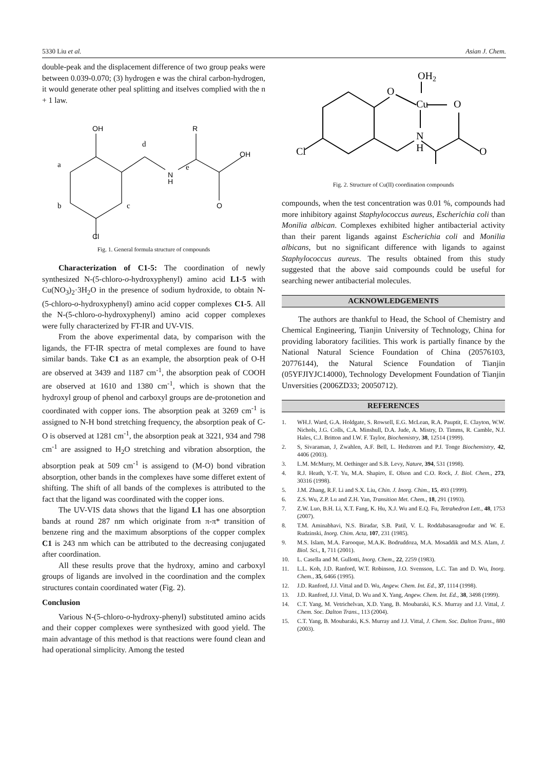5330 Liu et al. Asian J. Chem.
double-peak and the displacement difference of two group peaks were between 0.039-0.070; (3) hydrogen e was the chiral carbon-hydrogen, it would generate other peal splitting and itselves complied with the n + 1 law.
OH
R
OH
O
N
H
Cl
d
a
b
c
e
Fig. 1. General formula structure of compounds
Characterization of C1-5: The coordination of newly synthesized N-(5-chloro-o-hydroxyphenyl) amino acid L1-5 with Cu(NO<sub>3</sub>)<sub>2</sub>·3H<sub>2</sub>O in the presence of sodium hydroxide, to obtain N-(5-chloro-o-hydroxyphenyl) amino acid copper complexes C1-5. All the N-(5-chloro-o-hydroxyphenyl) amino acid copper complexes were fully characterized by FT-IR and UV-VIS.
From the above experimental data, by comparison with the ligands, the FT-IR spectra of metal complexes are found to have similar bands. Take C1 as an example, the absorption peak of O-H are observed at 3439 and 1187 cm<sup>-1</sup>, the absorption peak of COOH are observed at 1610 and 1380 cm<sup>-1</sup>, which is shown that the hydroxyl group of phenol and carboxyl groups are de-protonetion and coordinated with copper ions. The absorption peak at 3269 cm<sup>-1</sup> is assigned to N-H bond stretching frequency, the absorption peak of C-O is observed at 1281 cm<sup>-1</sup>, the absorption peak at 3221, 934 and 798 cm<sup>-1</sup> are assigned to H<sub>2</sub>O stretching and vibration absorption, the absorption peak at 509 cm<sup>-1</sup> is assigend to (M-O) bond vibration absorption, other bands in the complexes have some differet extent of shifting. The shift of all bands of the complexes is attributed to the fact that the ligand was coordinated with the copper ions.
The UV-VIS data shows that the ligand L1 has one absorption bands at round 287 nm which originate from π-π* transition of benzene ring and the maximum absorptions of the copper complex C1 is 243 nm which can be attributed to the decreasing conjugated after coordination.
All these results prove that the hydroxy, amino and carboxyl groups of ligands are involved in the coordination and the complex structures contain coordinated water (Fig. 2).
Conclusion
Various N-(5-chloro-o-hydroxy-phenyl) substituted amino acids and their copper complexes were synthesized with good yield. The main advantage of this method is that reactions were found clean and had operational simplicity. Among the tested
OH2
O
Cu
O
N
H
O
Cl
Fig. 2. Structure of Cu(II) coordination compounds
compounds, when the test concentration was 0.01 %, compounds had more inhibitory against Staphylococcus aureus, Escherichia coli than Monilia albican. Complexes exhibited higher antibacterial activity than their parent ligands against Escherichia coli and Monilia albicans, but no significant difference with ligands to against Staphylococcus aureus. The results obtained from this study suggested that the above said compounds could be useful for searching newer antibacterial molecules.
ACKNOWLEDGEMENTS
The authors are thankful to Head, the School of Chemistry and Chemical Engineering, Tianjin University of Technology, China for providing laboratory facilities. This work is partially finance by the National Natural Science Foundation of China (20576103, 20776144), the Natural Science Foundation of Tianjin (05YFJIYJC14000), Technology Development Foundation of Tianjin Unversities (2006ZD33; 20050712).
REFERENCES
1. WH.J. Ward, G.A. Holdgate, S. Rowsell, E.G. McLean, R.A. Pauptit, E. Clayton, W.W. Nichols, J.G. Colls, C.A. Minshull, D.A. Jude, A. Mistry, D. Timms, R. Camble, N.J. Hales, C.J. Britton and I.W. F. Taylor, Biochemistry, 38, 12514 (1999).
2. S, Sivaraman, J, Zwahlen, A.F. Bell, L. Hedstrom and P.J. Tonge Biochemistry, 42, 4406 (2003).
3. L.M. McMurry, M. Oethinger and S.B. Levy, Nature, 394, 531 (1998).
4. R.J. Heath, Y.-T. Yu, M.A. Shapiro, E. Olson and C.O. Rock, J. Biol. Chem., 273, 30316 (1998).
5. J.M. Zhang, R.F. Li and S.X. Liu, Chin. J. Inorg. Chim., 15, 493 (1999).
6. Z.S. Wu, Z.P. Lu and Z.H. Yan, Transition Met. Chem., 18, 291 (1993).
7. Z.W. Luo, B.H. Li, X.T. Fang, K. Hu, X.J. Wu and E.Q. Fu, Tetrahedron Lett., 48, 1753 (2007).
8. T.M. Aminabhavi, N.S. Biradar, S.B. Patil, V. L. Roddabasanagoudar and W. E. Rudzinski, Inorg. Chim. Acta, 107, 231 (1985).
9. M.S. Islam, M.A. Farooque, M.A.K. Bodruddoza, M.A. Mosaddik and M.S. Alam, J. Biol. Sci., 1, 711 (2001).
10. L. Casella and M. Gullotti, Inorg. Chem., 22, 2259 (1983).
11. L.L. Koh, J.D. Ranford, W.T. Robinson, J.O. Svensson, L.C. Tan and D. Wu, Inorg. Chem., 35, 6466 (1995).
12. J.D. Ranford, J.J. Vittal and D. Wu, Angew. Chem. Int. Ed., 37, 1114 (1998).
13. J.D. Ranford, J.J. Vittal, D. Wu and X. Yang, Angew. Chem. Int. Ed., 38, 3498 (1999).
14. C.T. Yang, M. Vetrichelvan, X.D. Yang, B. Moubaraki, K.S. Murray and J.J. Vittal, J. Chem. Soc. Dalton Trans., 113 (2004).
15. C.T. Yang, B. Moubaraki, K.S. Murray and J.J. Vittal, J. Chem. Soc. Dalton Trans., 880 (2003).